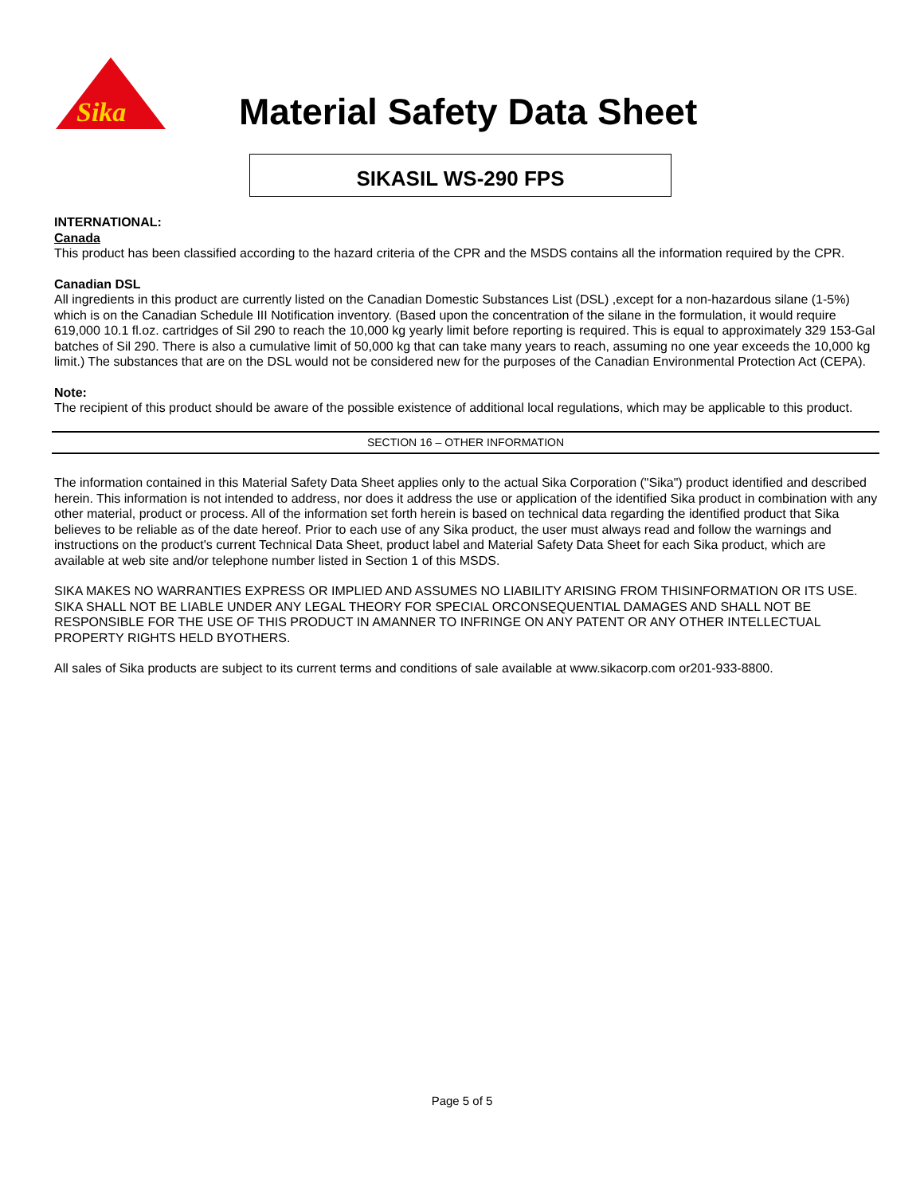Sika
Material Safety Data Sheet
SIKASIL WS-290 FPS
INTERNATIONAL:
Canada
This product has been classified according to the hazard criteria of the CPR and the MSDS contains all the information required by the CPR.
Canadian DSL
All ingredients in this product are currently listed on the Canadian Domestic Substances List (DSL) ,except for a non-hazardous silane (1-5%) which is on the Canadian Schedule III Notification inventory. (Based upon the concentration of the silane in the formulation, it would require 619,000 10.1 fl.oz. cartridges of Sil 290 to reach the 10,000 kg yearly limit before reporting is required. This is equal to approximately 329 153-Gal batches of Sil 290. There is also a cumulative limit of 50,000 kg that can take many years to reach, assuming no one year exceeds the 10,000 kg limit.) The substances that are on the DSL would not be considered new for the purposes of the Canadian Environmental Protection Act (CEPA).
Note:
The recipient of this product should be aware of the possible existence of additional local regulations, which may be applicable to this product.
SECTION 16 – OTHER INFORMATION
The information contained in this Material Safety Data Sheet applies only to the actual Sika Corporation ("Sika") product identified and described herein. This information is not intended to address, nor does it address the use or application of the identified Sika product in combination with any other material, product or process. All of the information set forth herein is based on technical data regarding the identified product that Sika believes to be reliable as of the date hereof. Prior to each use of any Sika product, the user must always read and follow the warnings and instructions on the product's current Technical Data Sheet, product label and Material Safety Data Sheet for each Sika product, which are available at web site and/or telephone number listed in Section 1 of this MSDS.
SIKA MAKES NO WARRANTIES EXPRESS OR IMPLIED AND ASSUMES NO LIABILITY ARISING FROM THISINFORMATION OR ITS USE. SIKA SHALL NOT BE LIABLE UNDER ANY LEGAL THEORY FOR SPECIAL ORCONSEQUENTIAL DAMAGES AND SHALL NOT BE RESPONSIBLE FOR THE USE OF THIS PRODUCT IN AMANNER TO INFRINGE ON ANY PATENT OR ANY OTHER INTELLECTUAL PROPERTY RIGHTS HELD BYOTHERS.
All sales of Sika products are subject to its current terms and conditions of sale available at www.sikacorp.com or201-933-8800.
Page 5 of 5